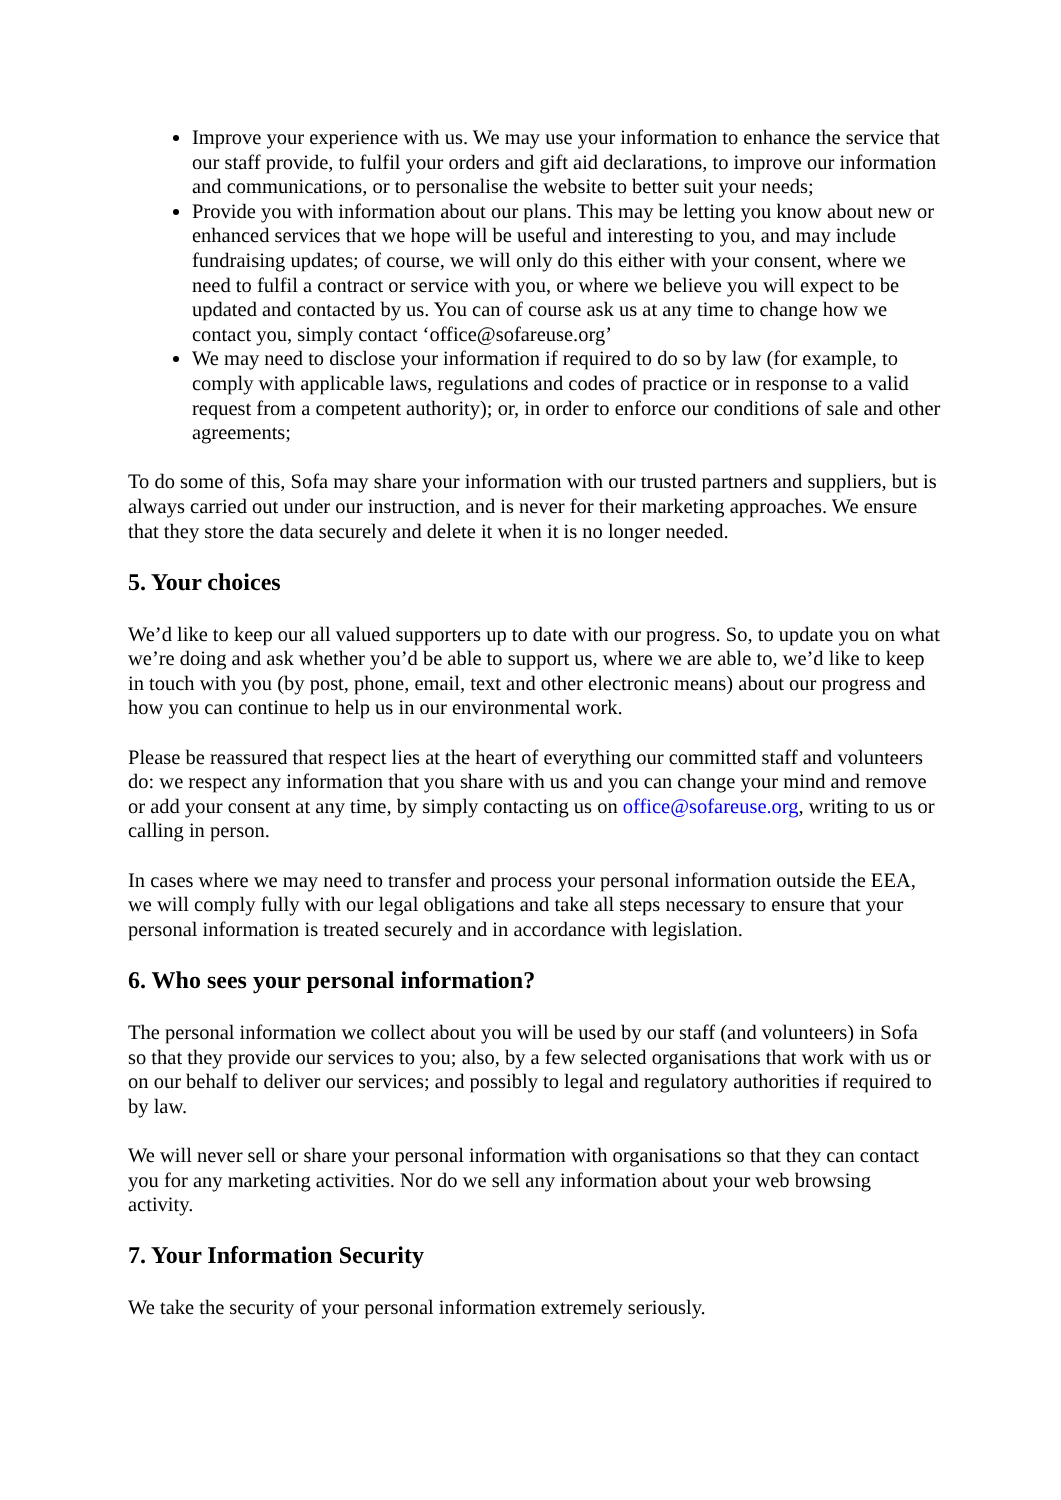Improve your experience with us. We may use your information to enhance the service that our staff provide, to fulfil your orders and gift aid declarations, to improve our information and communications, or to personalise the website to better suit your needs;
Provide you with information about our plans. This may be letting you know about new or enhanced services that we hope will be useful and interesting to you, and may include fundraising updates; of course, we will only do this either with your consent, where we need to fulfil a contract or service with you, or where we believe you will expect to be updated and contacted by us. You can of course ask us at any time to change how we contact you, simply contact ‘office@sofareuse.org’
We may need to disclose your information if required to do so by law (for example, to comply with applicable laws, regulations and codes of practice or in response to a valid request from a competent authority); or, in order to enforce our conditions of sale and other agreements;
To do some of this, Sofa may share your information with our trusted partners and suppliers, but is always carried out under our instruction, and is never for their marketing approaches. We ensure that they store the data securely and delete it when it is no longer needed.
5. Your choices
We’d like to keep our all valued supporters up to date with our progress. So, to update you on what we’re doing and ask whether you’d be able to support us, where we are able to, we’d like to keep in touch with you (by post, phone, email, text and other electronic means) about our progress and how you can continue to help us in our environmental work.
Please be reassured that respect lies at the heart of everything our committed staff and volunteers do: we respect any information that you share with us and you can change your mind and remove or add your consent at any time, by simply contacting us on office@sofareuse.org, writing to us or calling in person.
In cases where we may need to transfer and process your personal information outside the EEA, we will comply fully with our legal obligations and take all steps necessary to ensure that your personal information is treated securely and in accordance with legislation.
6. Who sees your personal information?
The personal information we collect about you will be used by our staff (and volunteers) in Sofa so that they provide our services to you; also, by a few selected organisations that work with us or on our behalf to deliver our services; and possibly to legal and regulatory authorities if required to by law.
We will never sell or share your personal information with organisations so that they can contact you for any marketing activities. Nor do we sell any information about your web browsing activity.
7. Your Information Security
We take the security of your personal information extremely seriously.